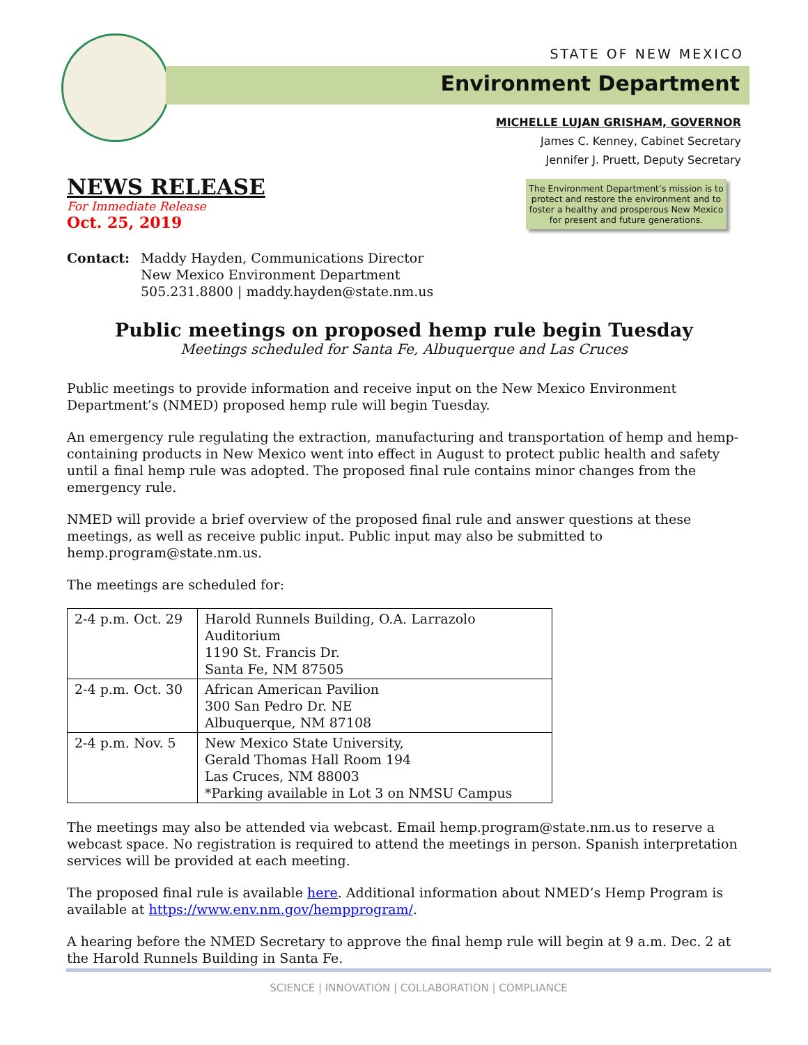STATE OF NEW MEXICO
Environment Department
MICHELLE LUJAN GRISHAM, GOVERNOR
James C. Kenney, Cabinet Secretary
Jennifer J. Pruett, Deputy Secretary
The Environment Department’s mission is to protect and restore the environment and to foster a healthy and prosperous New Mexico for present and future generations.
NEWS RELEASE
For Immediate Release
Oct. 25, 2019
Contact: Maddy Hayden, Communications Director
New Mexico Environment Department
505.231.8800 | maddy.hayden@state.nm.us
Public meetings on proposed hemp rule begin Tuesday
Meetings scheduled for Santa Fe, Albuquerque and Las Cruces
Public meetings to provide information and receive input on the New Mexico Environment Department’s (NMED) proposed hemp rule will begin Tuesday.
An emergency rule regulating the extraction, manufacturing and transportation of hemp and hemp-containing products in New Mexico went into effect in August to protect public health and safety until a final hemp rule was adopted. The proposed final rule contains minor changes from the emergency rule.
NMED will provide a brief overview of the proposed final rule and answer questions at these meetings, as well as receive public input. Public input may also be submitted to hemp.program@state.nm.us.
The meetings are scheduled for:
| 2-4 p.m. Oct. 29 | Harold Runnels Building, O.A. Larrazolo Auditorium 1190 St. Francis Dr. Santa Fe, NM 87505 |
| 2-4 p.m. Oct. 30 | African American Pavilion 300 San Pedro Dr. NE Albuquerque, NM 87108 |
| 2-4 p.m. Nov. 5 | New Mexico State University, Gerald Thomas Hall Room 194 Las Cruces, NM 88003 *Parking available in Lot 3 on NMSU Campus |
The meetings may also be attended via webcast. Email hemp.program@state.nm.us to reserve a webcast space. No registration is required to attend the meetings in person. Spanish interpretation services will be provided at each meeting.
The proposed final rule is available here. Additional information about NMED’s Hemp Program is available at https://www.env.nm.gov/hempprogram/.
A hearing before the NMED Secretary to approve the final hemp rule will begin at 9 a.m. Dec. 2 at the Harold Runnels Building in Santa Fe.
SCIENCE | INNOVATION | COLLABORATION | COMPLIANCE